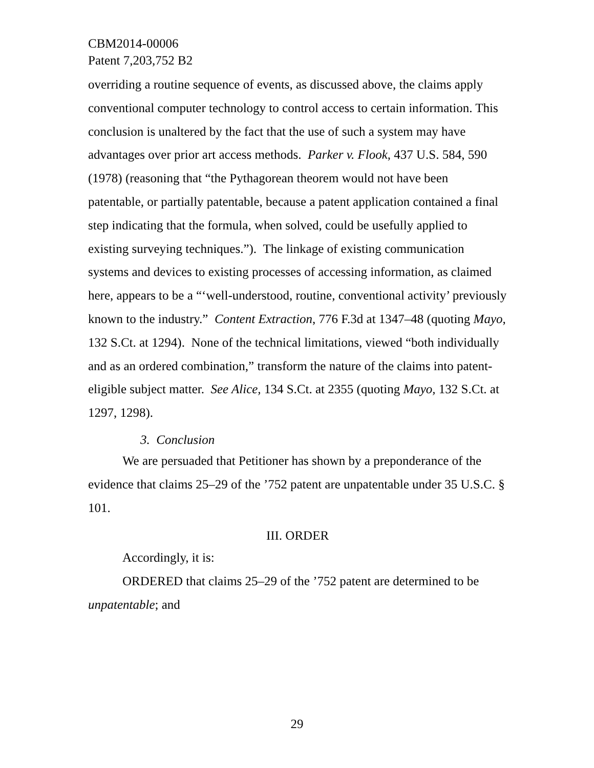CBM2014-00006
Patent 7,203,752 B2
overriding a routine sequence of events, as discussed above, the claims apply conventional computer technology to control access to certain information. This conclusion is unaltered by the fact that the use of such a system may have advantages over prior art access methods. Parker v. Flook, 437 U.S. 584, 590 (1978) (reasoning that “the Pythagorean theorem would not have been patentable, or partially patentable, because a patent application contained a final step indicating that the formula, when solved, could be usefully applied to existing surveying techniques.”). The linkage of existing communication systems and devices to existing processes of accessing information, as claimed here, appears to be a “‘well-understood, routine, conventional activity’ previously known to the industry.” Content Extraction, 776 F.3d at 1347–48 (quoting Mayo, 132 S.Ct. at 1294). None of the technical limitations, viewed “both individually and as an ordered combination,” transform the nature of the claims into patent-eligible subject matter. See Alice, 134 S.Ct. at 2355 (quoting Mayo, 132 S.Ct. at 1297, 1298).
3. Conclusion
We are persuaded that Petitioner has shown by a preponderance of the evidence that claims 25–29 of the ’752 patent are unpatentable under 35 U.S.C. § 101.
III. ORDER
Accordingly, it is:
ORDERED that claims 25–29 of the ’752 patent are determined to be unpatentable; and
29